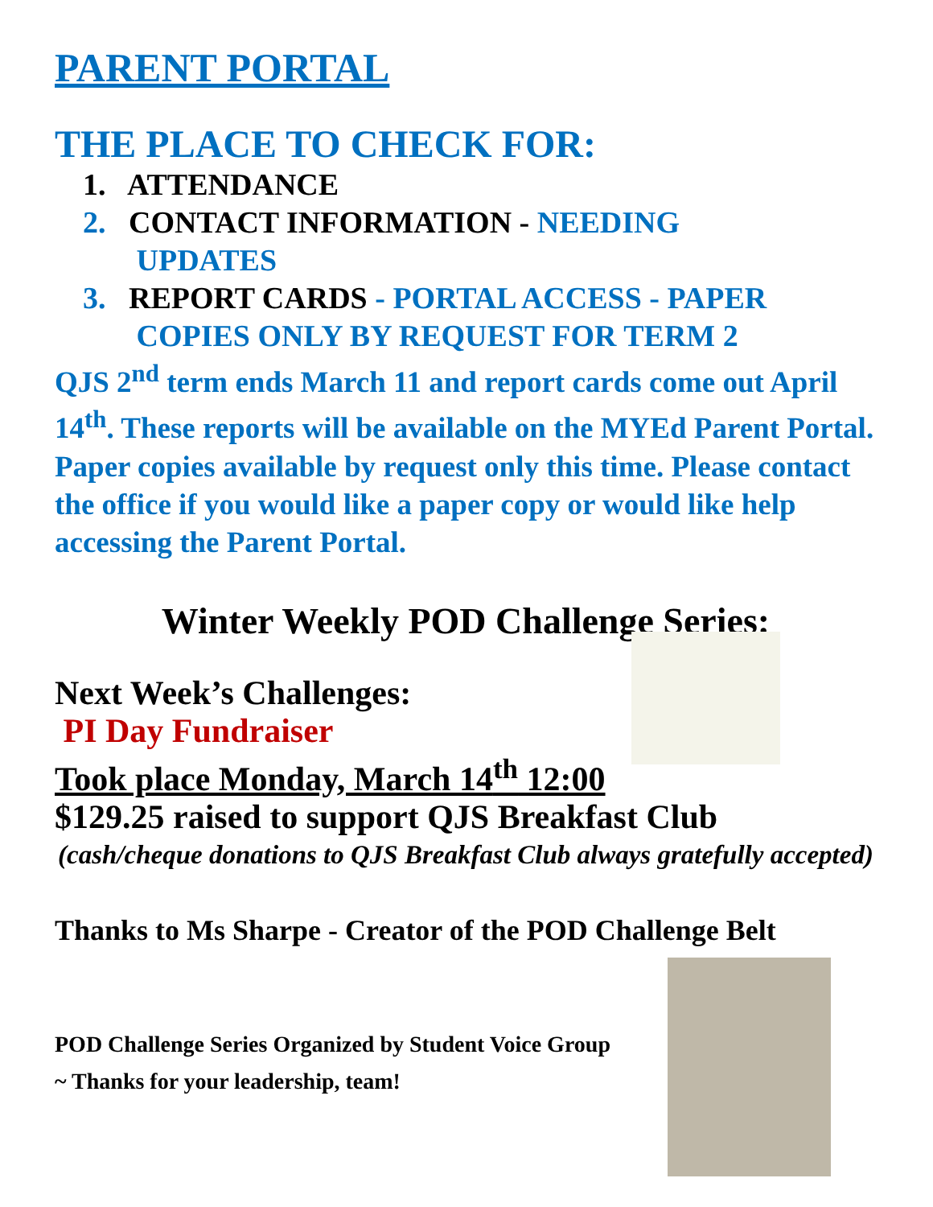PARENT PORTAL
THE PLACE TO CHECK FOR:
1. ATTENDANCE
2. CONTACT INFORMATION - NEEDING
UPDATES
3. REPORT CARDS - PORTAL ACCESS - PAPER
COPIES ONLY BY REQUEST FOR TERM 2
QJS 2<sup>nd</sup> term ends March 11 and report cards come out April 14<sup>th</sup>. These reports will be available on the MYEd Parent Portal. Paper copies available by request only this time. Please contact the office if you would like a paper copy or would like help accessing the Parent Portal.
Winter Weekly POD Challenge Series:
Next Week’s Challenges:
PI Day Fundraiser
Took place Monday, March 14<sup>th</sup> 12:00
$129.25 raised to support QJS Breakfast Club
(cash/cheque donations to QJS Breakfast Club always gratefully accepted)
Thanks to Ms Sharpe - Creator of the POD Challenge Belt
POD Challenge Series Organized by Student Voice Group
~ Thanks for your leadership, team!